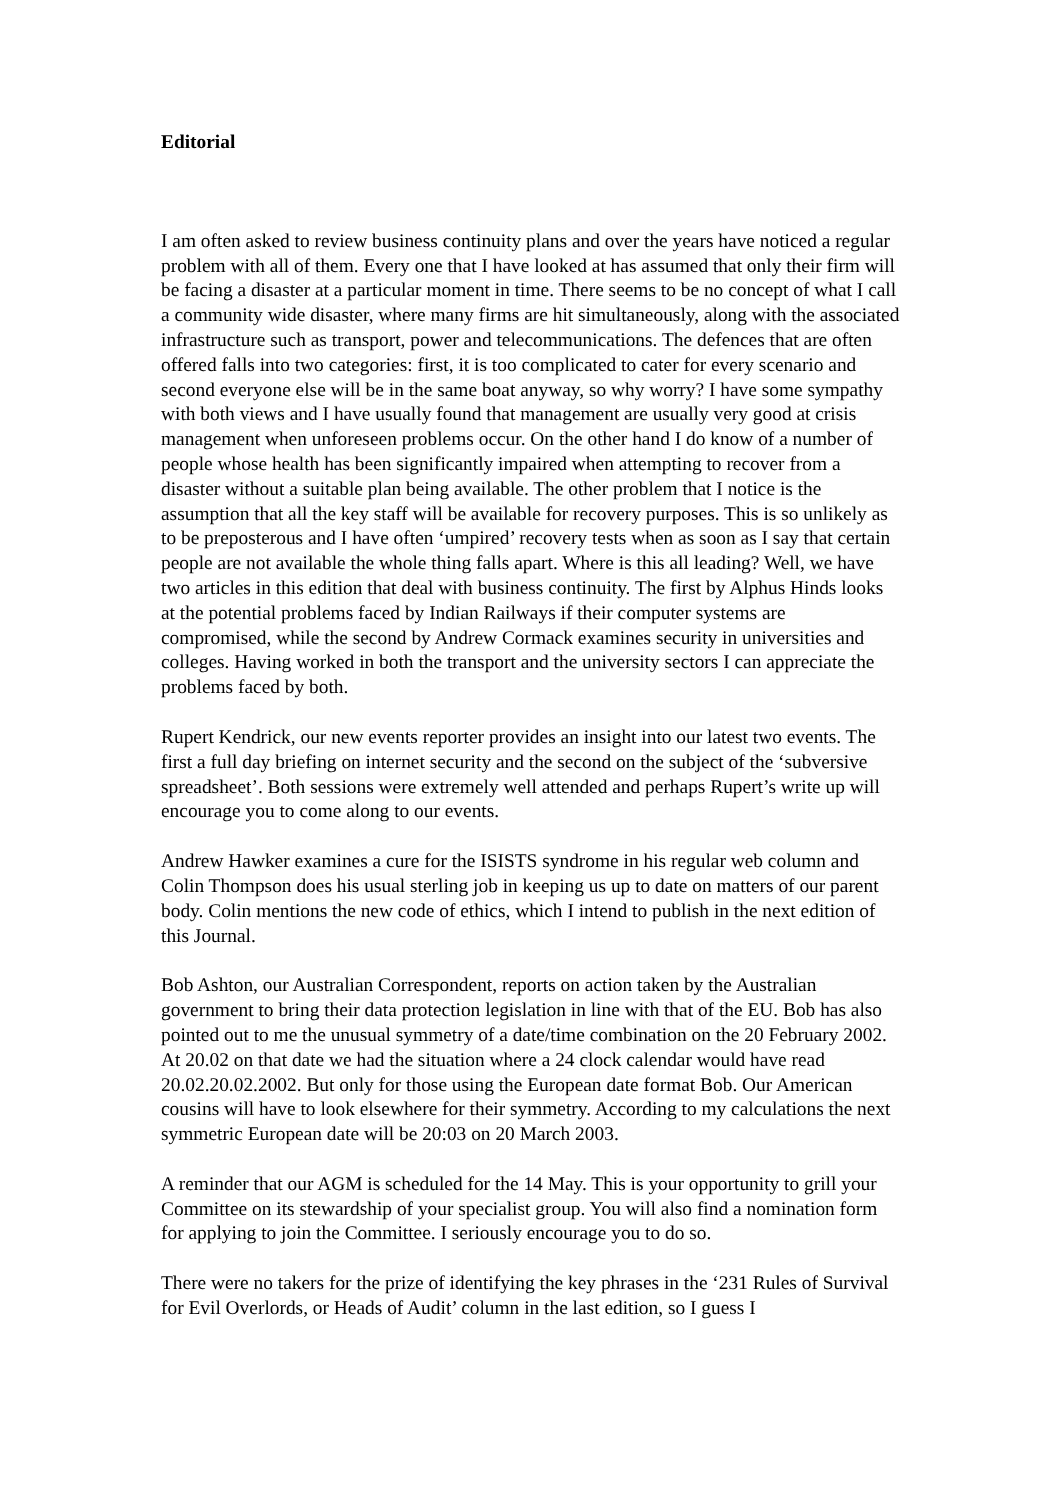Editorial
I am often asked to review business continuity plans and over the years have noticed a regular problem with all of them. Every one that I have looked at has assumed that only their firm will be facing a disaster at a particular moment in time. There seems to be no concept of what I call a community wide disaster, where many firms are hit simultaneously, along with the associated infrastructure such as transport, power and telecommunications. The defences that are often offered falls into two categories: first, it is too complicated to cater for every scenario and second everyone else will be in the same boat anyway, so why worry? I have some sympathy with both views and I have usually found that management are usually very good at crisis management when unforeseen problems occur. On the other hand I do know of a number of people whose health has been significantly impaired when attempting to recover from a disaster without a suitable plan being available. The other problem that I notice is the assumption that all the key staff will be available for recovery purposes. This is so unlikely as to be preposterous and I have often ‘umpired’ recovery tests when as soon as I say that certain people are not available the whole thing falls apart. Where is this all leading? Well, we have two articles in this edition that deal with business continuity. The first by Alphus Hinds looks at the potential problems faced by Indian Railways if their computer systems are compromised, while the second by Andrew Cormack examines security in universities and colleges. Having worked in both the transport and the university sectors I can appreciate the problems faced by both.
Rupert Kendrick, our new events reporter provides an insight into our latest two events. The first a full day briefing on internet security and the second on the subject of the ‘subversive spreadsheet’. Both sessions were extremely well attended and perhaps Rupert’s write up will encourage you to come along to our events.
Andrew Hawker examines a cure for the ISISTS syndrome in his regular web column and Colin Thompson does his usual sterling job in keeping us up to date on matters of our parent body. Colin mentions the new code of ethics, which I intend to publish in the next edition of this Journal.
Bob Ashton, our Australian Correspondent, reports on action taken by the Australian government to bring their data protection legislation in line with that of the EU. Bob has also pointed out to me the unusual symmetry of a date/time combination on the 20 February 2002. At 20.02 on that date we had the situation where a 24 clock calendar would have read 20.02.20.02.2002. But only for those using the European date format Bob. Our American cousins will have to look elsewhere for their symmetry. According to my calculations the next symmetric European date will be 20:03 on 20 March 2003.
A reminder that our AGM is scheduled for the 14 May. This is your opportunity to grill your Committee on its stewardship of your specialist group. You will also find a nomination form for applying to join the Committee. I seriously encourage you to do so.
There were no takers for the prize of identifying the key phrases in the ‘231 Rules of Survival for Evil Overlords, or Heads of Audit’ column in the last edition, so I guess I